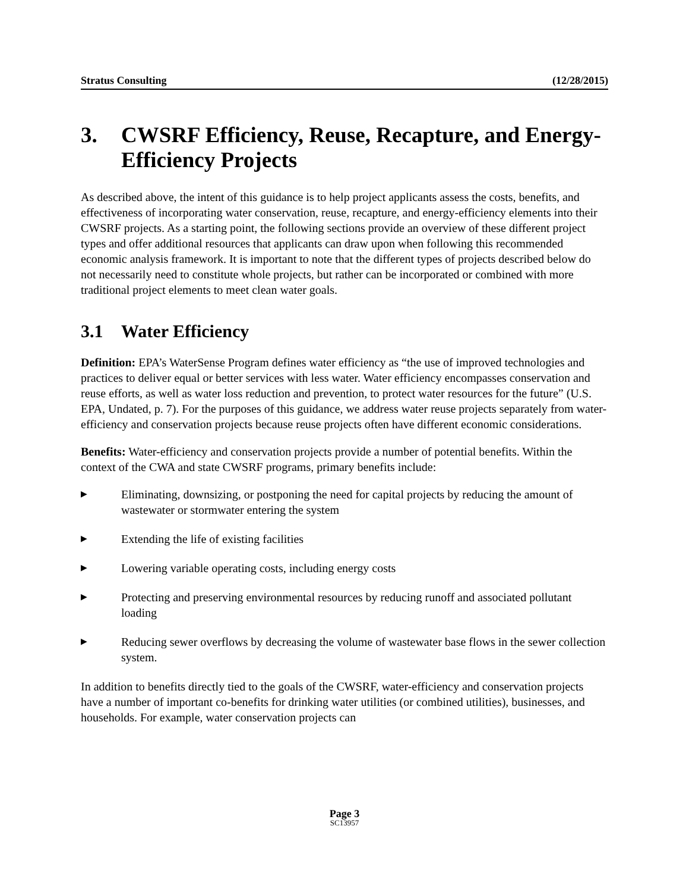Stratus Consulting (12/28/2015)
3. CWSRF Efficiency, Reuse, Recapture, and Energy-Efficiency Projects
As described above, the intent of this guidance is to help project applicants assess the costs, benefits, and effectiveness of incorporating water conservation, reuse, recapture, and energy-efficiency elements into their CWSRF projects. As a starting point, the following sections provide an overview of these different project types and offer additional resources that applicants can draw upon when following this recommended economic analysis framework. It is important to note that the different types of projects described below do not necessarily need to constitute whole projects, but rather can be incorporated or combined with more traditional project elements to meet clean water goals.
3.1 Water Efficiency
Definition: EPA’s WaterSense Program defines water efficiency as “the use of improved technologies and practices to deliver equal or better services with less water. Water efficiency encompasses conservation and reuse efforts, as well as water loss reduction and prevention, to protect water resources for the future” (U.S. EPA, Undated, p. 7). For the purposes of this guidance, we address water reuse projects separately from water-efficiency and conservation projects because reuse projects often have different economic considerations.
Benefits: Water-efficiency and conservation projects provide a number of potential benefits. Within the context of the CWA and state CWSRF programs, primary benefits include:
▶ Eliminating, downsizing, or postponing the need for capital projects by reducing the amount of wastewater or stormwater entering the system
▶ Extending the life of existing facilities
▶ Lowering variable operating costs, including energy costs
▶ Protecting and preserving environmental resources by reducing runoff and associated pollutant loading
▶ Reducing sewer overflows by decreasing the volume of wastewater base flows in the sewer collection system.
In addition to benefits directly tied to the goals of the CWSRF, water-efficiency and conservation projects have a number of important co-benefits for drinking water utilities (or combined utilities), businesses, and households. For example, water conservation projects can
Page 3
SC13957